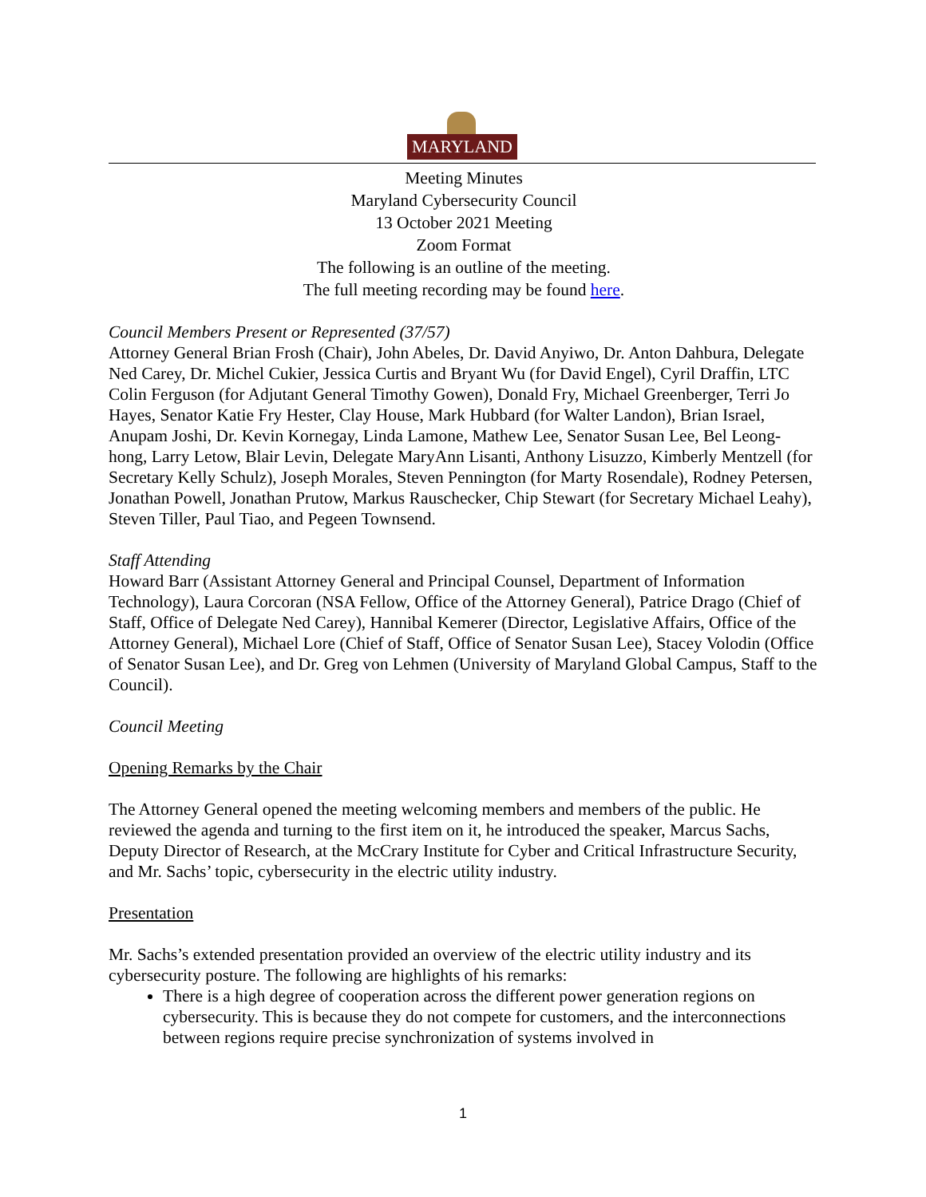MARYLAND
Meeting Minutes
Maryland Cybersecurity Council
13 October 2021 Meeting
Zoom Format
The following is an outline of the meeting.
The full meeting recording may be found here.
Council Members Present or Represented (37/57)
Attorney General Brian Frosh (Chair), John Abeles, Dr. David Anyiwo, Dr. Anton Dahbura, Delegate Ned Carey, Dr. Michel Cukier, Jessica Curtis and Bryant Wu (for David Engel), Cyril Draffin, LTC Colin Ferguson (for Adjutant General Timothy Gowen), Donald Fry, Michael Greenberger, Terri Jo Hayes, Senator Katie Fry Hester, Clay House, Mark Hubbard (for Walter Landon), Brian Israel, Anupam Joshi, Dr. Kevin Kornegay, Linda Lamone, Mathew Lee, Senator Susan Lee, Bel Leong-hong, Larry Letow, Blair Levin, Delegate MaryAnn Lisanti, Anthony Lisuzzo, Kimberly Mentzell (for Secretary Kelly Schulz), Joseph Morales, Steven Pennington (for Marty Rosendale), Rodney Petersen, Jonathan Powell, Jonathan Prutow, Markus Rauschecker, Chip Stewart (for Secretary Michael Leahy), Steven Tiller, Paul Tiao, and Pegeen Townsend.
Staff Attending
Howard Barr (Assistant Attorney General and Principal Counsel, Department of Information Technology), Laura Corcoran (NSA Fellow, Office of the Attorney General), Patrice Drago (Chief of Staff, Office of Delegate Ned Carey), Hannibal Kemerer (Director, Legislative Affairs, Office of the Attorney General), Michael Lore (Chief of Staff, Office of Senator Susan Lee), Stacey Volodin (Office of Senator Susan Lee), and Dr. Greg von Lehmen (University of Maryland Global Campus, Staff to the Council).
Council Meeting
Opening Remarks by the Chair
The Attorney General opened the meeting welcoming members and members of the public. He reviewed the agenda and turning to the first item on it, he introduced the speaker, Marcus Sachs, Deputy Director of Research, at the McCrary Institute for Cyber and Critical Infrastructure Security, and Mr. Sachs’ topic, cybersecurity in the electric utility industry.
Presentation
Mr. Sachs’s extended presentation provided an overview of the electric utility industry and its cybersecurity posture. The following are highlights of his remarks:
There is a high degree of cooperation across the different power generation regions on cybersecurity. This is because they do not compete for customers, and the interconnections between regions require precise synchronization of systems involved in
1